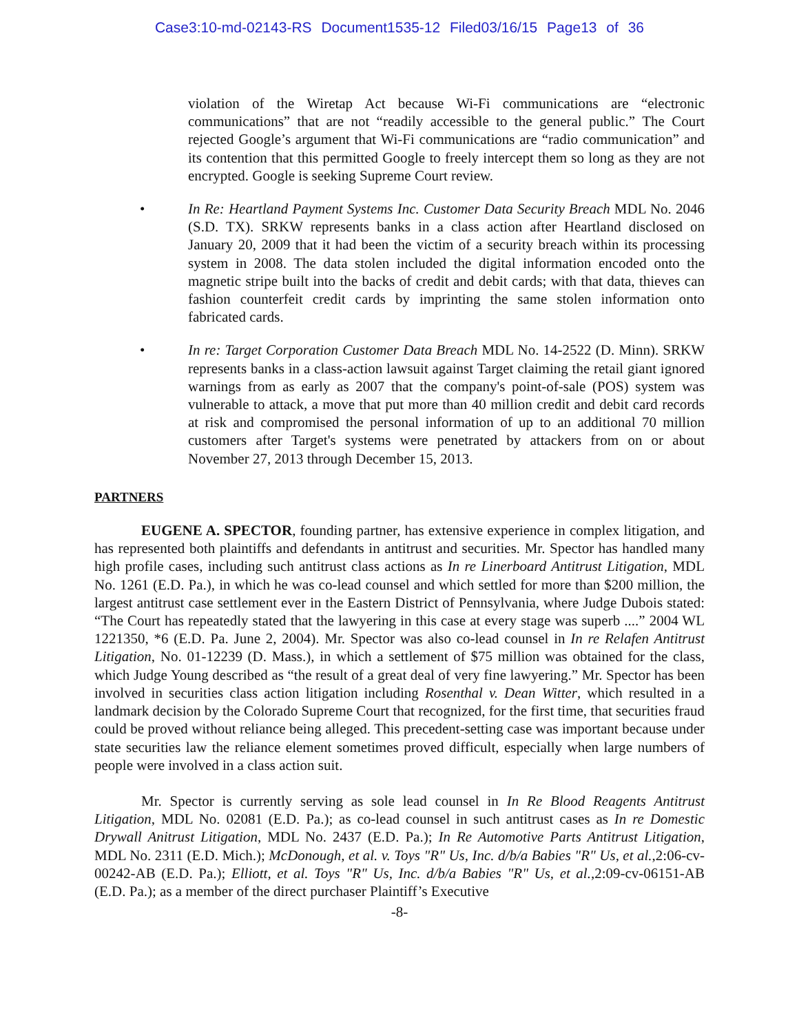Case3:10-md-02143-RS Document1535-12 Filed03/16/15 Page13 of 36
violation of the Wiretap Act because Wi-Fi communications are “electronic communications” that are not “readily accessible to the general public.” The Court rejected Google’s argument that Wi-Fi communications are “radio communication” and its contention that this permitted Google to freely intercept them so long as they are not encrypted. Google is seeking Supreme Court review.
• In Re: Heartland Payment Systems Inc. Customer Data Security Breach MDL No. 2046 (S.D. TX). SRKW represents banks in a class action after Heartland disclosed on January 20, 2009 that it had been the victim of a security breach within its processing system in 2008. The data stolen included the digital information encoded onto the magnetic stripe built into the backs of credit and debit cards; with that data, thieves can fashion counterfeit credit cards by imprinting the same stolen information onto fabricated cards.
• In re: Target Corporation Customer Data Breach MDL No. 14-2522 (D. Minn). SRKW represents banks in a class-action lawsuit against Target claiming the retail giant ignored warnings from as early as 2007 that the company's point-of-sale (POS) system was vulnerable to attack, a move that put more than 40 million credit and debit card records at risk and compromised the personal information of up to an additional 70 million customers after Target's systems were penetrated by attackers from on or about November 27, 2013 through December 15, 2013.
PARTNERS
EUGENE A. SPECTOR, founding partner, has extensive experience in complex litigation, and has represented both plaintiffs and defendants in antitrust and securities. Mr. Spector has handled many high profile cases, including such antitrust class actions as In re Linerboard Antitrust Litigation, MDL No. 1261 (E.D. Pa.), in which he was co-lead counsel and which settled for more than $200 million, the largest antitrust case settlement ever in the Eastern District of Pennsylvania, where Judge Dubois stated: “The Court has repeatedly stated that the lawyering in this case at every stage was superb ....” 2004 WL 1221350, *6 (E.D. Pa. June 2, 2004). Mr. Spector was also co-lead counsel in In re Relafen Antitrust Litigation, No. 01-12239 (D. Mass.), in which a settlement of $75 million was obtained for the class, which Judge Young described as “the result of a great deal of very fine lawyering.” Mr. Spector has been involved in securities class action litigation including Rosenthal v. Dean Witter, which resulted in a landmark decision by the Colorado Supreme Court that recognized, for the first time, that securities fraud could be proved without reliance being alleged. This precedent-setting case was important because under state securities law the reliance element sometimes proved difficult, especially when large numbers of people were involved in a class action suit.
Mr. Spector is currently serving as sole lead counsel in In Re Blood Reagents Antitrust Litigation, MDL No. 02081 (E.D. Pa.); as co-lead counsel in such antitrust cases as In re Domestic Drywall Anitrust Litigation, MDL No. 2437 (E.D. Pa.); In Re Automotive Parts Antitrust Litigation, MDL No. 2311 (E.D. Mich.); McDonough, et al. v. Toys "R" Us, Inc. d/b/a Babies "R" Us, et al.,2:06-cv-00242-AB (E.D. Pa.); Elliott, et al. Toys "R" Us, Inc. d/b/a Babies "R" Us, et al.,2:09-cv-06151-AB (E.D. Pa.); as a member of the direct purchaser Plaintiff’s Executive
-8-